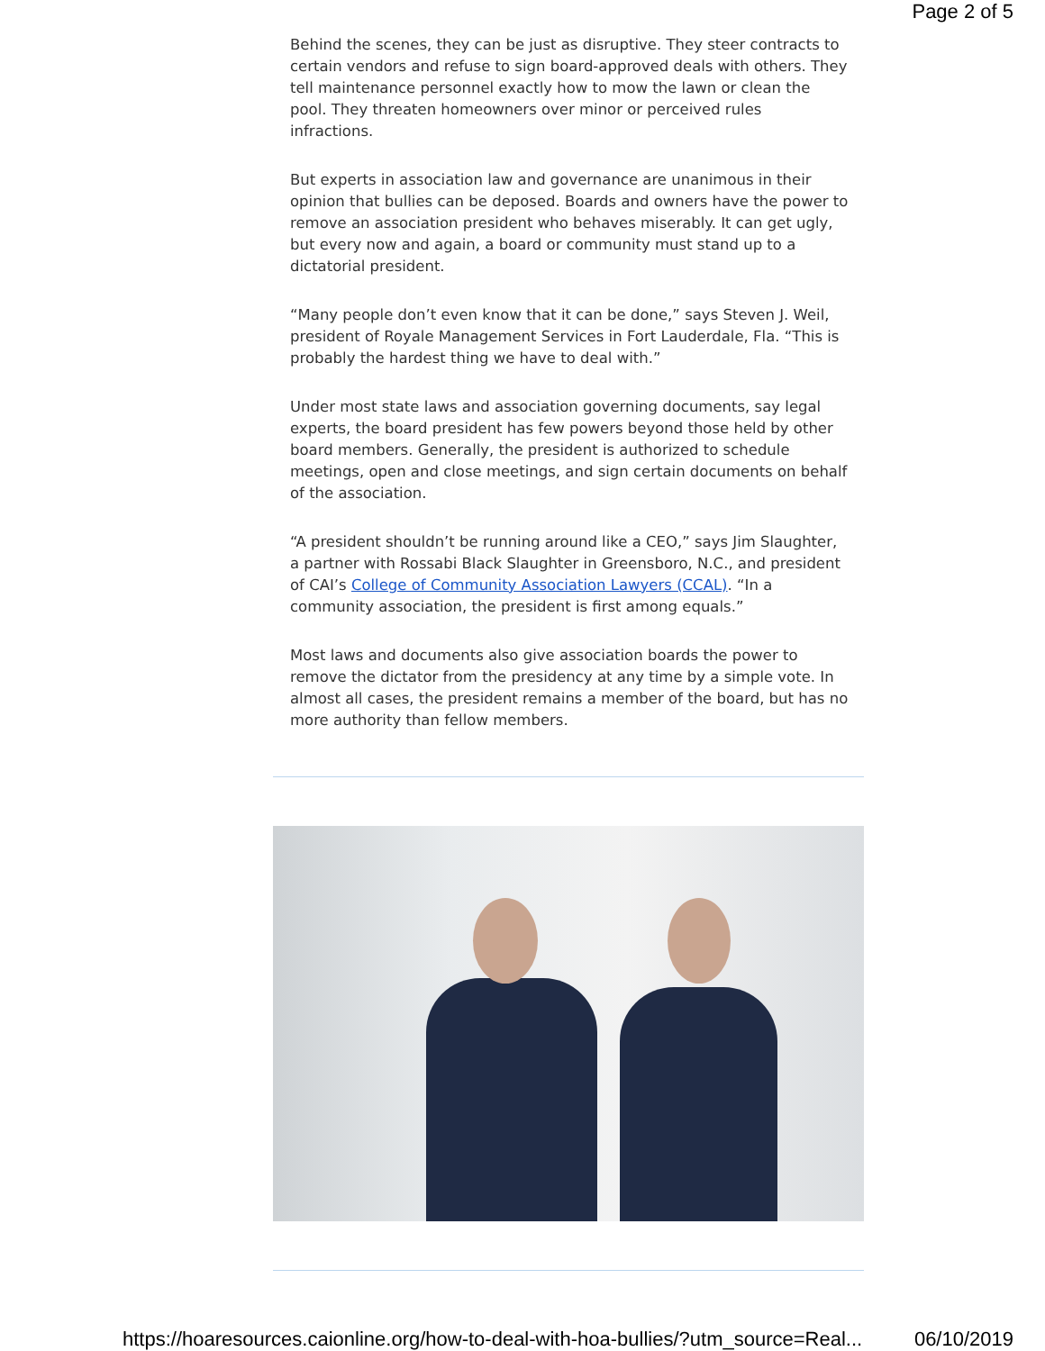Page 2 of 5
Behind the scenes, they can be just as disruptive. They steer contracts to certain vendors and refuse to sign board-approved deals with others. They tell maintenance personnel exactly how to mow the lawn or clean the pool. They threaten homeowners over minor or perceived rules infractions.
But experts in association law and governance are unanimous in their opinion that bullies can be deposed. Boards and owners have the power to remove an association president who behaves miserably. It can get ugly, but every now and again, a board or community must stand up to a dictatorial president.
“Many people don’t even know that it can be done,” says Steven J. Weil, president of Royale Management Services in Fort Lauderdale, Fla. “This is probably the hardest thing we have to deal with.”
Under most state laws and association governing documents, say legal experts, the board president has few powers beyond those held by other board members. Generally, the president is authorized to schedule meetings, open and close meetings, and sign certain documents on behalf of the association.
“A president shouldn’t be running around like a CEO,” says Jim Slaughter, a partner with Rossabi Black Slaughter in Greensboro, N.C., and president of CAI’s College of Community Association Lawyers (CCAL). “In a community association, the president is first among equals.”
Most laws and documents also give association boards the power to remove the dictator from the presidency at any time by a simple vote. In almost all cases, the president remains a member of the board, but has no more authority than fellow members.
https://hoaresources.caionline.org/how-to-deal-with-hoa-bullies/?utm_source=Real... 06/10/2019